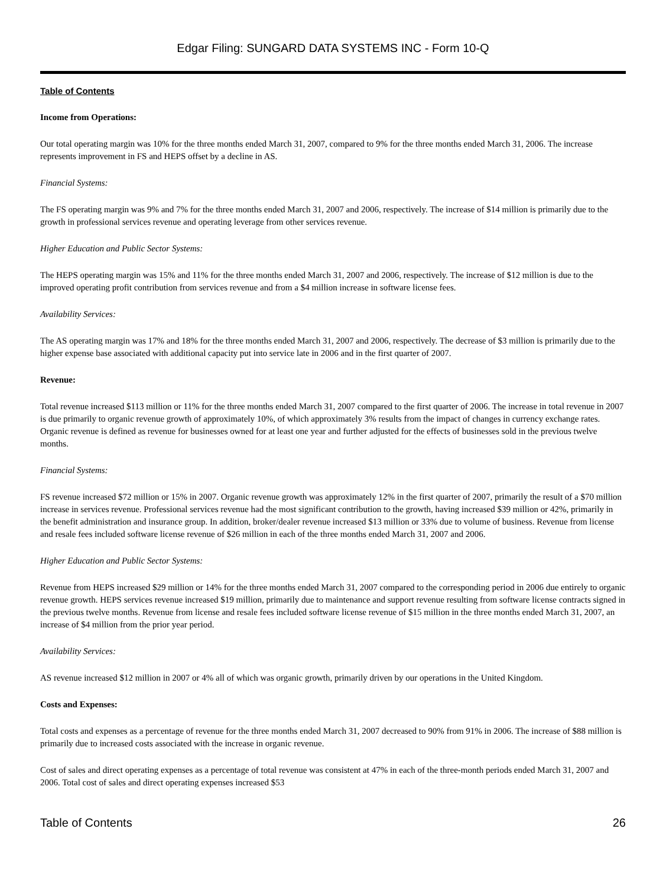Edgar Filing: SUNGARD DATA SYSTEMS INC - Form 10-Q
Table of Contents
Income from Operations:
Our total operating margin was 10% for the three months ended March 31, 2007, compared to 9% for the three months ended March 31, 2006. The increase represents improvement in FS and HEPS offset by a decline in AS.
Financial Systems:
The FS operating margin was 9% and 7% for the three months ended March 31, 2007 and 2006, respectively. The increase of $14 million is primarily due to the growth in professional services revenue and operating leverage from other services revenue.
Higher Education and Public Sector Systems:
The HEPS operating margin was 15% and 11% for the three months ended March 31, 2007 and 2006, respectively. The increase of $12 million is due to the improved operating profit contribution from services revenue and from a $4 million increase in software license fees.
Availability Services:
The AS operating margin was 17% and 18% for the three months ended March 31, 2007 and 2006, respectively. The decrease of $3 million is primarily due to the higher expense base associated with additional capacity put into service late in 2006 and in the first quarter of 2007.
Revenue:
Total revenue increased $113 million or 11% for the three months ended March 31, 2007 compared to the first quarter of 2006. The increase in total revenue in 2007 is due primarily to organic revenue growth of approximately 10%, of which approximately 3% results from the impact of changes in currency exchange rates. Organic revenue is defined as revenue for businesses owned for at least one year and further adjusted for the effects of businesses sold in the previous twelve months.
Financial Systems:
FS revenue increased $72 million or 15% in 2007. Organic revenue growth was approximately 12% in the first quarter of 2007, primarily the result of a $70 million increase in services revenue. Professional services revenue had the most significant contribution to the growth, having increased $39 million or 42%, primarily in the benefit administration and insurance group. In addition, broker/dealer revenue increased $13 million or 33% due to volume of business. Revenue from license and resale fees included software license revenue of $26 million in each of the three months ended March 31, 2007 and 2006.
Higher Education and Public Sector Systems:
Revenue from HEPS increased $29 million or 14% for the three months ended March 31, 2007 compared to the corresponding period in 2006 due entirely to organic revenue growth. HEPS services revenue increased $19 million, primarily due to maintenance and support revenue resulting from software license contracts signed in the previous twelve months. Revenue from license and resale fees included software license revenue of $15 million in the three months ended March 31, 2007, an increase of $4 million from the prior year period.
Availability Services:
AS revenue increased $12 million in 2007 or 4% all of which was organic growth, primarily driven by our operations in the United Kingdom.
Costs and Expenses:
Total costs and expenses as a percentage of revenue for the three months ended March 31, 2007 decreased to 90% from 91% in 2006. The increase of $88 million is primarily due to increased costs associated with the increase in organic revenue.
Cost of sales and direct operating expenses as a percentage of total revenue was consistent at 47% in each of the three-month periods ended March 31, 2007 and 2006. Total cost of sales and direct operating expenses increased $53
Table of Contents 26